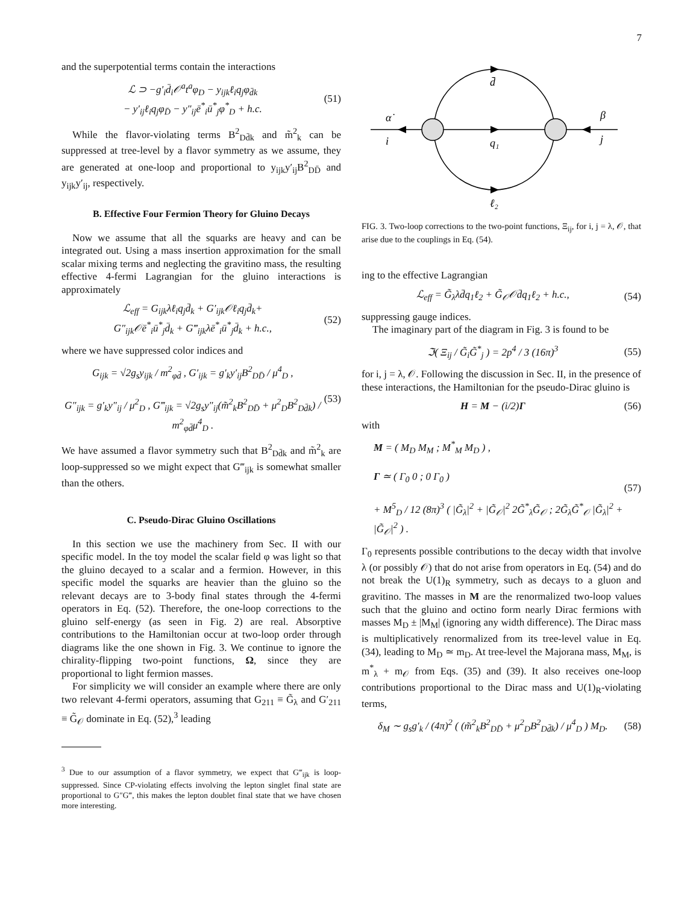7
and the superpotential terms contain the interactions
ℒ ⊃ −g′<sub>i</sub>d̄<sub>i</sub>𝒪<sup>a</sup>t<sup>a</sup>φ<sub>D</sub> − y<sub>ijk</sub>ℓ<sub>i</sub>q<sub>j</sub>φ<sub>d̄k</sub>
− y′<sub>ij</sub>ℓ<sub>i</sub>q<sub>j</sub>φ<sub>D̄</sub> − y″<sub>ij</sub>ē<sup>*</sup><sub>i</sub>ū<sup>*</sup><sub>j</sub>φ<sup>*</sup><sub>D</sub> + h.c.
(51)
While the flavor-violating terms B<sup>2</sup><sub>Dd̄k</sub> and m̃<sup>2</sup><sub>k</sub> can be suppressed at tree-level by a flavor symmetry as we assume, they are generated at one-loop and proportional to y<sub>ijk</sub>y′<sub>ij</sub>B<sup>2</sup><sub>DD̄</sub> and y<sub>ijk</sub>y′<sub>ij</sub>, respectively.
B. Effective Four Fermion Theory for Gluino Decays
Now we assume that all the squarks are heavy and can be integrated out. Using a mass insertion approximation for the small scalar mixing terms and neglecting the gravitino mass, the resulting effective 4-fermi Lagrangian for the gluino interactions is approximately
ℒ<sub>eff</sub> = G<sub>ijk</sub>λℓ<sub>i</sub>q<sub>j</sub>d̄<sub>k</sub> + G′<sub>ijk</sub>𝒪ℓ<sub>i</sub>q<sub>j</sub>d̄<sub>k</sub>+
G″<sub>ijk</sub>𝒪ē<sup>*</sup><sub>i</sub>ū<sup>*</sup><sub>j</sub>d̄<sub>k</sub> + G‴<sub>ijk</sub>λē<sup>*</sup><sub>i</sub>ū<sup>*</sup><sub>j</sub>d̄<sub>k</sub> + h.c.,
(52)
where we have suppressed color indices and
G<sub>ijk</sub> = √2g<sub>s</sub>y<sub>ijk</sub> / m<sup>2</sup><sub>φd̄</sub> , G′<sub>ijk</sub> = g′<sub>k</sub>y′<sub>ij</sub>B<sup>2</sup><sub>DD̄</sub> / μ<sup>4</sup><sub>D</sub> ,
G″<sub>ijk</sub> = g′<sub>k</sub>y″<sub>ij</sub> / μ<sup>2</sup><sub>D</sub> , G‴<sub>ijk</sub> = √2g<sub>s</sub>y″<sub>ij</sub>(m̃<sup>2</sup><sub>k</sub>B<sup>2</sup><sub>DD̄</sub> + μ<sup>2</sup><sub>D</sub>B<sup>2</sup><sub>Dd̄k</sub>) / m<sup>2</sup><sub>φd̄</sub>μ<sup>4</sup><sub>D</sub> .
(53)
We have assumed a flavor symmetry such that B<sup>2</sup><sub>Dd̄k</sub> and m̃<sup>2</sup><sub>k</sub> are loop-suppressed so we might expect that G‴<sub>ijk</sub> is somewhat smaller than the others.
C. Pseudo-Dirac Gluino Oscillations
In this section we use the machinery from Sec. II with our specific model. In the toy model the scalar field φ was light so that the gluino decayed to a scalar and a fermion. However, in this specific model the squarks are heavier than the gluino so the relevant decays are to 3-body final states through the 4-fermi operators in Eq. (52). Therefore, the one-loop corrections to the gluino self-energy (as seen in Fig. 2) are real. Absorptive contributions to the Hamiltonian occur at two-loop order through diagrams like the one shown in Fig. 3. We continue to ignore the chirality-flipping two-point functions, Ω, since they are proportional to light fermion masses.
For simplicity we will consider an example where there are only two relevant 4-fermi operators, assuming that G<sub>211</sub> ≡ G̃<sub>λ</sub> and G′<sub>211</sub> ≡ G̃<sub>𝒪</sub> dominate in Eq. (52),<sup>3</sup> leading
<sup>3</sup> Due to our assumption of a flavor symmetry, we expect that G‴<sub>ijk</sub> is loop-suppressed. Since CP-violating effects involving the lepton singlet final state are proportional to G″G‴, this makes the lepton doublet final state that we have chosen more interesting.
α̇
i
β
j
d̄
q₁
ℓ₂
FIG. 3. Two-loop corrections to the two-point functions, Ξ<sub>ij</sub>, for i, j = λ, 𝒪, that arise due to the couplings in Eq. (54).
ing to the effective Lagrangian
ℒ<sub>eff</sub> = G̃<sub>λ</sub>λd̄q<sub>1</sub>ℓ<sub>2</sub> + G̃<sub>𝒪</sub>𝒪d̄q<sub>1</sub>ℓ<sub>2</sub> + h.c.,
(54)
suppressing gauge indices.
The imaginary part of the diagram in Fig. 3 is found to be
ℑ( Ξ<sub>ij</sub> / G̃<sub>i</sub>G̃<sup>*</sup><sub>j</sub> ) = 2p<sup>4</sup> / 3 (16π)<sup>3</sup>
(55)
for i, j = λ, 𝒪. Following the discussion in Sec. II, in the presence of these interactions, the Hamiltonian for the pseudo-Dirac gluino is
H = M − (i/2)Γ (56)
with
M = ( M<sub>D</sub> M<sub>M</sub> ; M<sup>*</sup><sub>M</sub> M<sub>D</sub> ) ,
Γ ≃ ( Γ<sub>0</sub> 0 ; 0 Γ<sub>0</sub> )
+ M<sup>5</sup><sub>D</sub> / 12 (8π)<sup>3</sup> ( |G̃<sub>λ</sub>|<sup>2</sup> + |G̃<sub>𝒪</sub>|<sup>2</sup> 2G̃<sup>*</sup><sub>λ</sub>G̃<sub>𝒪</sub> ; 2G̃<sub>λ</sub>G̃<sup>*</sup><sub>𝒪</sub> |G̃<sub>λ</sub>|<sup>2</sup> + |G̃<sub>𝒪</sub>|<sup>2</sup> ) .
(57)
Γ<sub>0</sub> represents possible contributions to the decay width that involve λ (or possibly 𝒪) that do not arise from operators in Eq. (54) and do not break the U(1)<sub>R</sub> symmetry, such as decays to a gluon and gravitino. The masses in M are the renormalized two-loop values such that the gluino and octino form nearly Dirac fermions with masses M<sub>D</sub> ± |M<sub>M</sub>| (ignoring any width difference). The Dirac mass is multiplicatively renormalized from its tree-level value in Eq. (34), leading to M<sub>D</sub> ≃ m<sub>D</sub>. At tree-level the Majorana mass, M<sub>M</sub>, is m<sup>*</sup><sub>λ</sub> + m<sub>𝒪</sub> from Eqs. (35) and (39). It also receives one-loop contributions proportional to the Dirac mass and U(1)<sub>R</sub>-violating terms,
δ<sub>M</sub> ∼ g<sub>s</sub>g′<sub>k</sub> / (4π)<sup>2</sup> ( (m̃<sup>2</sup><sub>k</sub>B<sup>2</sup><sub>DD̄</sub> + μ<sup>2</sup><sub>D</sub>B<sup>2</sup><sub>Dd̄k</sub>) / μ<sup>4</sup><sub>D</sub> ) M<sub>D</sub>.
(58)